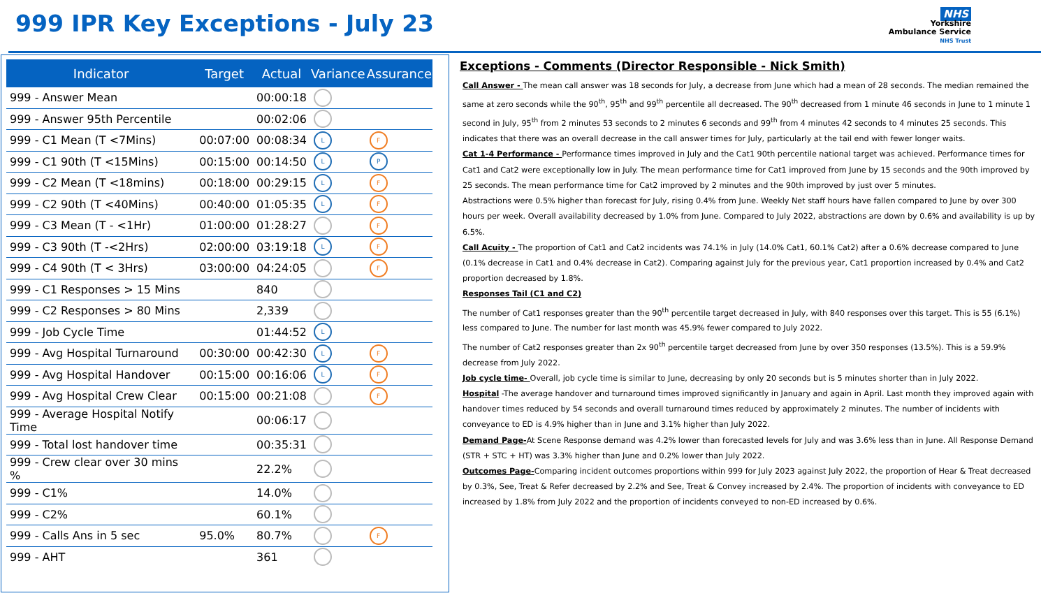999 IPR Key Exceptions - July 23
NHS
Yorkshire
Ambulance Service
NHS Trust
| Indicator | Target | Actual | Variance | Assurance |
| --- | --- | --- | --- | --- |
| 999 - Answer Mean | | 00:00:18 | | |
| 999 - Answer 95th Percentile | | 00:02:06 | | |
| 999 - C1 Mean (T <7Mins) | 00:07:00 | 00:08:34 | L | F |
| 999 - C1 90th (T <15Mins) | 00:15:00 | 00:14:50 | L | P |
| 999 - C2 Mean (T <18mins) | 00:18:00 | 00:29:15 | L | F |
| 999 - C2 90th (T <40Mins) | 00:40:00 | 01:05:35 | L | F |
| 999 - C3 Mean (T - <1Hr) | 01:00:00 | 01:28:27 | | F |
| 999 - C3 90th (T -<2Hrs) | 02:00:00 | 03:19:18 | L | F |
| 999 - C4 90th (T < 3Hrs) | 03:00:00 | 04:24:05 | | F |
| 999 - C1 Responses > 15 Mins | | 840 | | |
| 999 - C2 Responses > 80 Mins | | 2,339 | | |
| 999 - Job Cycle Time | | 01:44:52 | L | |
| 999 - Avg Hospital Turnaround | 00:30:00 | 00:42:30 | L | F |
| 999 - Avg Hospital Handover | 00:15:00 | 00:16:06 | L | F |
| 999 - Avg Hospital Crew Clear | 00:15:00 | 00:21:08 | | F |
| 999 - Average Hospital Notify Time | | 00:06:17 | | |
| 999 - Total lost handover time | | 00:35:31 | | |
| 999 - Crew clear over 30 mins % | | 22.2% | | |
| 999 - C1% | | 14.0% | | |
| 999 - C2% | | 60.1% | | |
| 999 - Calls Ans in 5 sec | 95.0% | 80.7% | | F |
| 999 - AHT | | 361 | | |
Exceptions - Comments (Director Responsible - Nick Smith)
Call Answer - The mean call answer was 18 seconds for July, a decrease from June which had a mean of 28 seconds. The median remained the same at zero seconds while the 90<sup>th</sup>, 95<sup>th</sup> and 99<sup>th</sup> percentile all decreased. The 90<sup>th</sup> decreased from 1 minute 46 seconds in June to 1 minute 1 second in July, 95<sup>th</sup> from 2 minutes 53 seconds to 2 minutes 6 seconds and 99<sup>th</sup> from 4 minutes 42 seconds to 4 minutes 25 seconds. This indicates that there was an overall decrease in the call answer times for July, particularly at the tail end with fewer longer waits.
Cat 1-4 Performance - Performance times improved in July and the Cat1 90th percentile national target was achieved. Performance times for Cat1 and Cat2 were exceptionally low in July. The mean performance time for Cat1 improved from June by 15 seconds and the 90th improved by 25 seconds. The mean performance time for Cat2 improved by 2 minutes and the 90th improved by just over 5 minutes.
Abstractions were 0.5% higher than forecast for July, rising 0.4% from June. Weekly Net staff hours have fallen compared to June by over 300 hours per week. Overall availability decreased by 1.0% from June. Compared to July 2022, abstractions are down by 0.6% and availability is up by 6.5%.
Call Acuity - The proportion of Cat1 and Cat2 incidents was 74.1% in July (14.0% Cat1, 60.1% Cat2) after a 0.6% decrease compared to June (0.1% decrease in Cat1 and 0.4% decrease in Cat2). Comparing against July for the previous year, Cat1 proportion increased by 0.4% and Cat2 proportion decreased by 1.8%.
Responses Tail (C1 and C2)
The number of Cat1 responses greater than the 90<sup>th</sup> percentile target decreased in July, with 840 responses over this target. This is 55 (6.1%) less compared to June. The number for last month was 45.9% fewer compared to July 2022.
The number of Cat2 responses greater than 2x 90<sup>th</sup> percentile target decreased from June by over 350 responses (13.5%). This is a 59.9% decrease from July 2022.
Job cycle time- Overall, job cycle time is similar to June, decreasing by only 20 seconds but is 5 minutes shorter than in July 2022.
Hospital -The average handover and turnaround times improved significantly in January and again in April. Last month they improved again with handover times reduced by 54 seconds and overall turnaround times reduced by approximately 2 minutes. The number of incidents with conveyance to ED is 4.9% higher than in June and 3.1% higher than July 2022.
Demand Page-At Scene Response demand was 4.2% lower than forecasted levels for July and was 3.6% less than in June. All Response Demand (STR + STC + HT) was 3.3% higher than June and 0.2% lower than July 2022.
Outcomes Page-Comparing incident outcomes proportions within 999 for July 2023 against July 2022, the proportion of Hear & Treat decreased by 0.3%, See, Treat & Refer decreased by 2.2% and See, Treat & Convey increased by 2.4%. The proportion of incidents with conveyance to ED increased by 1.8% from July 2022 and the proportion of incidents conveyed to non-ED increased by 0.6%.